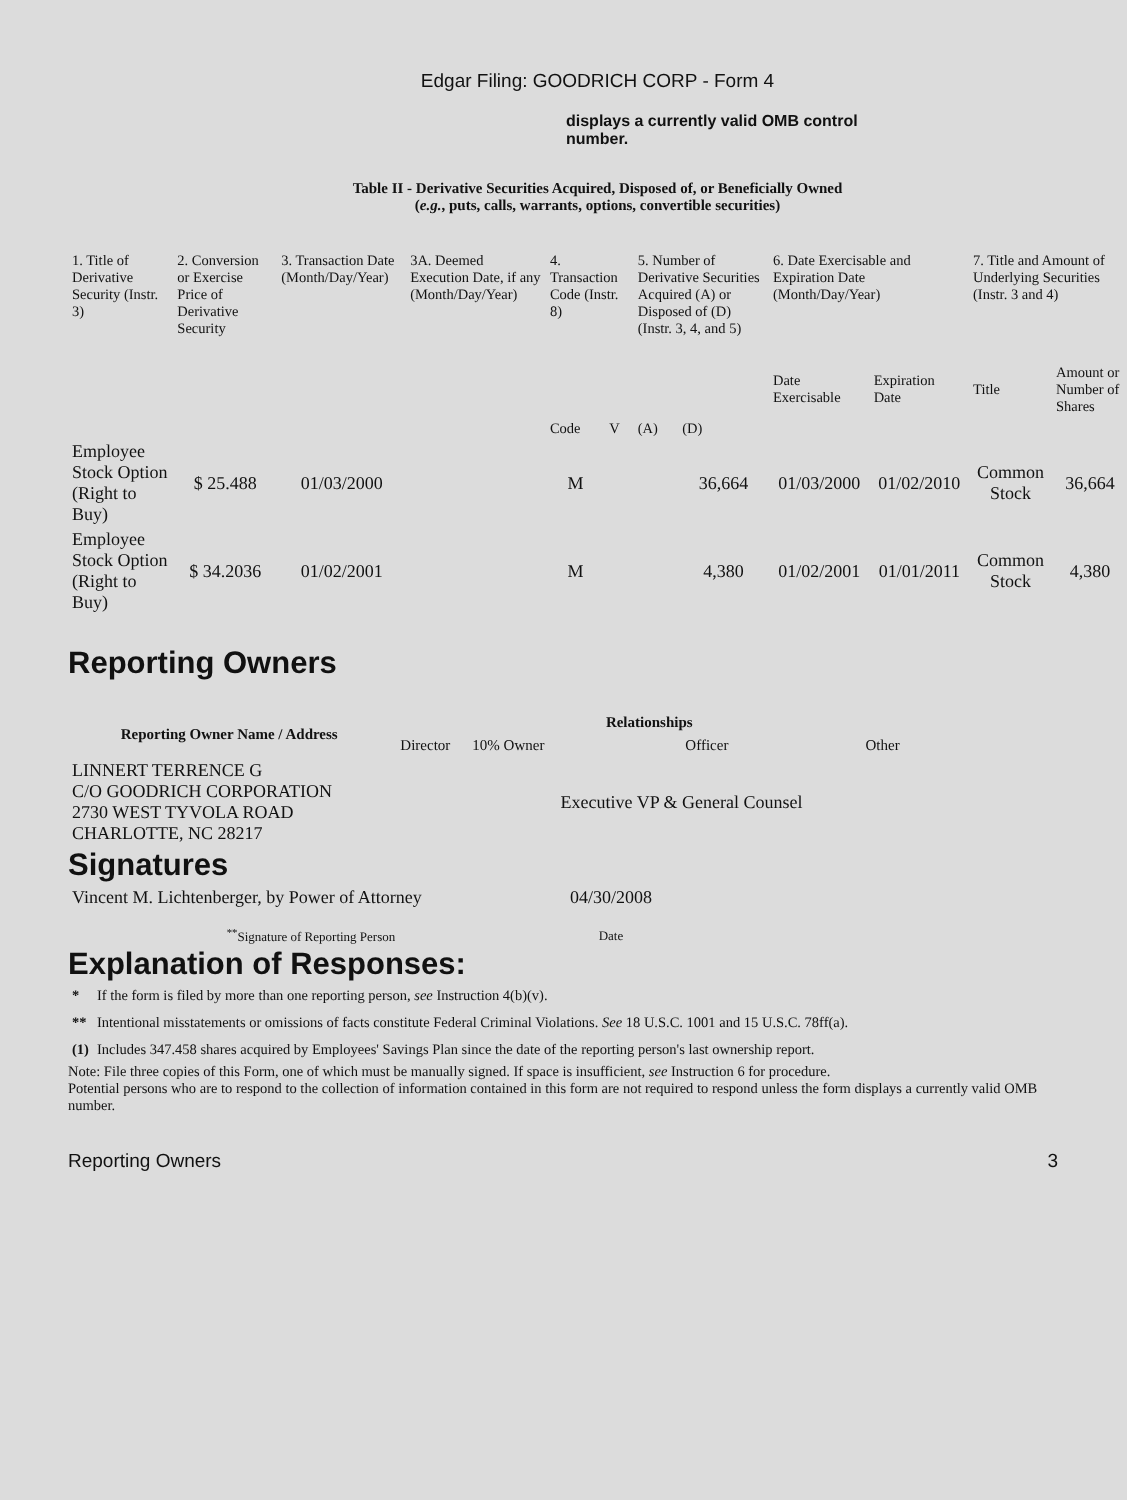Edgar Filing: GOODRICH CORP - Form 4
displays a currently valid OMB control number.
Table II - Derivative Securities Acquired, Disposed of, or Beneficially Owned
(e.g., puts, calls, warrants, options, convertible securities)
| 1. Title of Derivative Security (Instr. 3) | 2. Conversion or Exercise Price of Derivative Security | 3. Transaction Date (Month/Day/Year) | 3A. Deemed Execution Date, if any (Month/Day/Year) | 4. Transaction Code (Instr. 8) | | 5. Number of Derivative Securities Acquired (A) or Disposed of (D) (Instr. 3, 4, and 5) | | 6. Date Exercisable and Expiration Date (Month/Day/Year) | | 7. Title and Amount of Underlying Securities (Instr. 3 and 4) | |
| --- | --- | --- | --- | --- | --- | --- | --- | --- | --- | --- | --- |
| | | | | Code | V | (A) | (D) | Date Exercisable | Expiration Date | Title | Amount or Number of Shares |
| Employee Stock Option (Right to Buy) | $ 25.488 | 01/03/2000 | | M | | | 36,664 | 01/03/2000 | 01/02/2010 | Common Stock | 36,664 |
| Employee Stock Option (Right to Buy) | $ 34.2036 | 01/02/2001 | | M | | | 4,380 | 01/02/2001 | 01/01/2011 | Common Stock | 4,380 |
Reporting Owners
| Reporting Owner Name / Address | Relationships | | | |
| --- | --- | --- | --- | --- |
| | Director | 10% Owner | Officer | Other |
| LINNERT TERRENCE G C/O GOODRICH CORPORATION 2730 WEST TYVOLA ROAD CHARLOTTE, NC 28217 | | | Executive VP & General Counsel | |
Signatures
| Vincent M. Lichtenberger, by Power of Attorney | 04/30/2008 |
| <sup>**</sup> Signature of Reporting Person | Date |
Explanation of Responses:
| * | If the form is filed by more than one reporting person, see Instruction 4(b)(v). |
| ** | Intentional misstatements or omissions of facts constitute Federal Criminal Violations. See 18 U.S.C. 1001 and 15 U.S.C. 78ff(a). |
| (1) | Includes 347.458 shares acquired by Employees' Savings Plan since the date of the reporting person's last ownership report. |
Note: File three copies of this Form, one of which must be manually signed. If space is insufficient, see Instruction 6 for procedure.
Potential persons who are to respond to the collection of information contained in this form are not required to respond unless the form displays a currently valid OMB number.
Reporting Owners 3